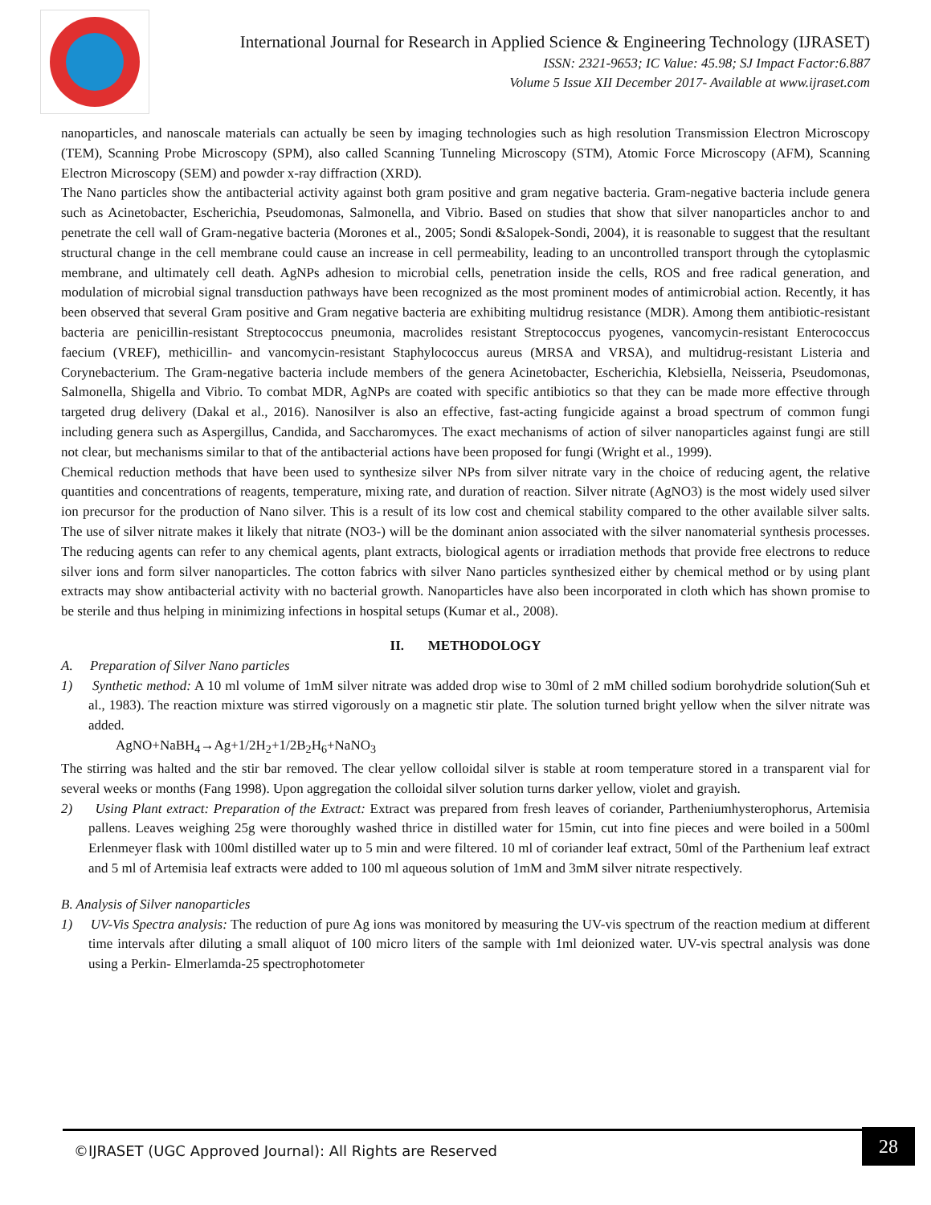International Journal for Research in Applied Science & Engineering Technology (IJRASET)
ISSN: 2321-9653; IC Value: 45.98; SJ Impact Factor:6.887
Volume 5 Issue XII December 2017- Available at www.ijraset.com
nanoparticles, and nanoscale materials can actually be seen by imaging technologies such as high resolution Transmission Electron Microscopy (TEM), Scanning Probe Microscopy (SPM), also called Scanning Tunneling Microscopy (STM), Atomic Force Microscopy (AFM), Scanning Electron Microscopy (SEM) and powder x-ray diffraction (XRD).
The Nano particles show the antibacterial activity against both gram positive and gram negative bacteria. Gram-negative bacteria include genera such as Acinetobacter, Escherichia, Pseudomonas, Salmonella, and Vibrio. Based on studies that show that silver nanoparticles anchor to and penetrate the cell wall of Gram-negative bacteria (Morones et al., 2005; Sondi &Salopek-Sondi, 2004), it is reasonable to suggest that the resultant structural change in the cell membrane could cause an increase in cell permeability, leading to an uncontrolled transport through the cytoplasmic membrane, and ultimately cell death. AgNPs adhesion to microbial cells, penetration inside the cells, ROS and free radical generation, and modulation of microbial signal transduction pathways have been recognized as the most prominent modes of antimicrobial action. Recently, it has been observed that several Gram positive and Gram negative bacteria are exhibiting multidrug resistance (MDR). Among them antibiotic-resistant bacteria are penicillin-resistant Streptococcus pneumonia, macrolides resistant Streptococcus pyogenes, vancomycin-resistant Enterococcus faecium (VREF), methicillin- and vancomycin-resistant Staphylococcus aureus (MRSA and VRSA), and multidrug-resistant Listeria and Corynebacterium. The Gram-negative bacteria include members of the genera Acinetobacter, Escherichia, Klebsiella, Neisseria, Pseudomonas, Salmonella, Shigella and Vibrio. To combat MDR, AgNPs are coated with specific antibiotics so that they can be made more effective through targeted drug delivery (Dakal et al., 2016). Nanosilver is also an effective, fast-acting fungicide against a broad spectrum of common fungi including genera such as Aspergillus, Candida, and Saccharomyces. The exact mechanisms of action of silver nanoparticles against fungi are still not clear, but mechanisms similar to that of the antibacterial actions have been proposed for fungi (Wright et al., 1999).
Chemical reduction methods that have been used to synthesize silver NPs from silver nitrate vary in the choice of reducing agent, the relative quantities and concentrations of reagents, temperature, mixing rate, and duration of reaction. Silver nitrate (AgNO3) is the most widely used silver ion precursor for the production of Nano silver. This is a result of its low cost and chemical stability compared to the other available silver salts. The use of silver nitrate makes it likely that nitrate (NO3-) will be the dominant anion associated with the silver nanomaterial synthesis processes. The reducing agents can refer to any chemical agents, plant extracts, biological agents or irradiation methods that provide free electrons to reduce silver ions and form silver nanoparticles. The cotton fabrics with silver Nano particles synthesized either by chemical method or by using plant extracts may show antibacterial activity with no bacterial growth. Nanoparticles have also been incorporated in cloth which has shown promise to be sterile and thus helping in minimizing infections in hospital setups (Kumar et al., 2008).
II. METHODOLOGY
A. Preparation of Silver Nano particles
1) Synthetic method: A 10 ml volume of 1mM silver nitrate was added drop wise to 30ml of 2 mM chilled sodium borohydride solution(Suh et al., 1983). The reaction mixture was stirred vigorously on a magnetic stir plate. The solution turned bright yellow when the silver nitrate was added.
AgNO+NaBH<sub>4</sub>→Ag+1/2H<sub>2</sub>+1/2B<sub>2</sub>H<sub>6</sub>+NaNO<sub>3</sub>
The stirring was halted and the stir bar removed. The clear yellow colloidal silver is stable at room temperature stored in a transparent vial for several weeks or months (Fang 1998). Upon aggregation the colloidal silver solution turns darker yellow, violet and grayish.
2) Using Plant extract: Preparation of the Extract: Extract was prepared from fresh leaves of coriander, Partheniumhysterophorus, Artemisia pallens. Leaves weighing 25g were thoroughly washed thrice in distilled water for 15min, cut into fine pieces and were boiled in a 500ml Erlenmeyer flask with 100ml distilled water up to 5 min and were filtered. 10 ml of coriander leaf extract, 50ml of the Parthenium leaf extract and 5 ml of Artemisia leaf extracts were added to 100 ml aqueous solution of 1mM and 3mM silver nitrate respectively.
B. Analysis of Silver nanoparticles
1) UV-Vis Spectra analysis: The reduction of pure Ag ions was monitored by measuring the UV-vis spectrum of the reaction medium at different time intervals after diluting a small aliquot of 100 micro liters of the sample with 1ml deionized water. UV-vis spectral analysis was done using a Perkin- Elmerlamda-25 spectrophotometer
©IJRASET (UGC Approved Journal): All Rights are Reserved 28